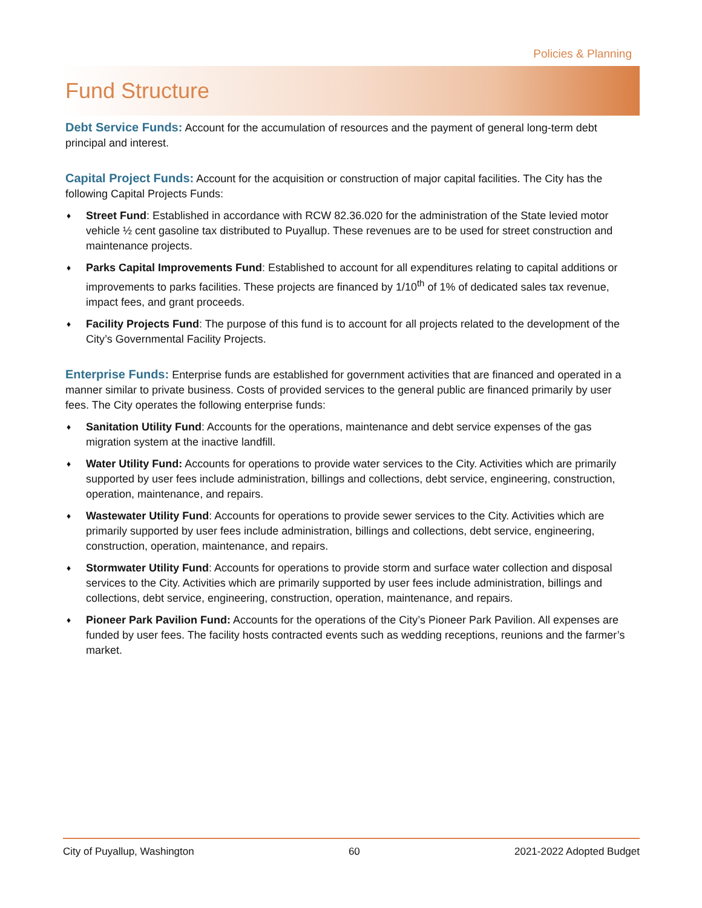Policies & Planning
Fund Structure
Debt Service Funds: Account for the accumulation of resources and the payment of general long-term debt principal and interest.
Capital Project Funds: Account for the acquisition or construction of major capital facilities. The City has the following Capital Projects Funds:
♦ Street Fund: Established in accordance with RCW 82.36.020 for the administration of the State levied motor vehicle ½ cent gasoline tax distributed to Puyallup. These revenues are to be used for street construction and maintenance projects.
♦ Parks Capital Improvements Fund: Established to account for all expenditures relating to capital additions or improvements to parks facilities. These projects are financed by 1/10<sup>th</sup> of 1% of dedicated sales tax revenue, impact fees, and grant proceeds.
♦ Facility Projects Fund: The purpose of this fund is to account for all projects related to the development of the City’s Governmental Facility Projects.
Enterprise Funds: Enterprise funds are established for government activities that are financed and operated in a manner similar to private business. Costs of provided services to the general public are financed primarily by user fees. The City operates the following enterprise funds:
♦ Sanitation Utility Fund: Accounts for the operations, maintenance and debt service expenses of the gas migration system at the inactive landfill.
♦ Water Utility Fund: Accounts for operations to provide water services to the City. Activities which are primarily supported by user fees include administration, billings and collections, debt service, engineering, construction, operation, maintenance, and repairs.
♦ Wastewater Utility Fund: Accounts for operations to provide sewer services to the City. Activities which are primarily supported by user fees include administration, billings and collections, debt service, engineering, construction, operation, maintenance, and repairs.
♦ Stormwater Utility Fund: Accounts for operations to provide storm and surface water collection and disposal services to the City. Activities which are primarily supported by user fees include administration, billings and collections, debt service, engineering, construction, operation, maintenance, and repairs.
♦ Pioneer Park Pavilion Fund: Accounts for the operations of the City’s Pioneer Park Pavilion. All expenses are funded by user fees. The facility hosts contracted events such as wedding receptions, reunions and the farmer’s market.
City of Puyallup, Washington 60 2021-2022 Adopted Budget